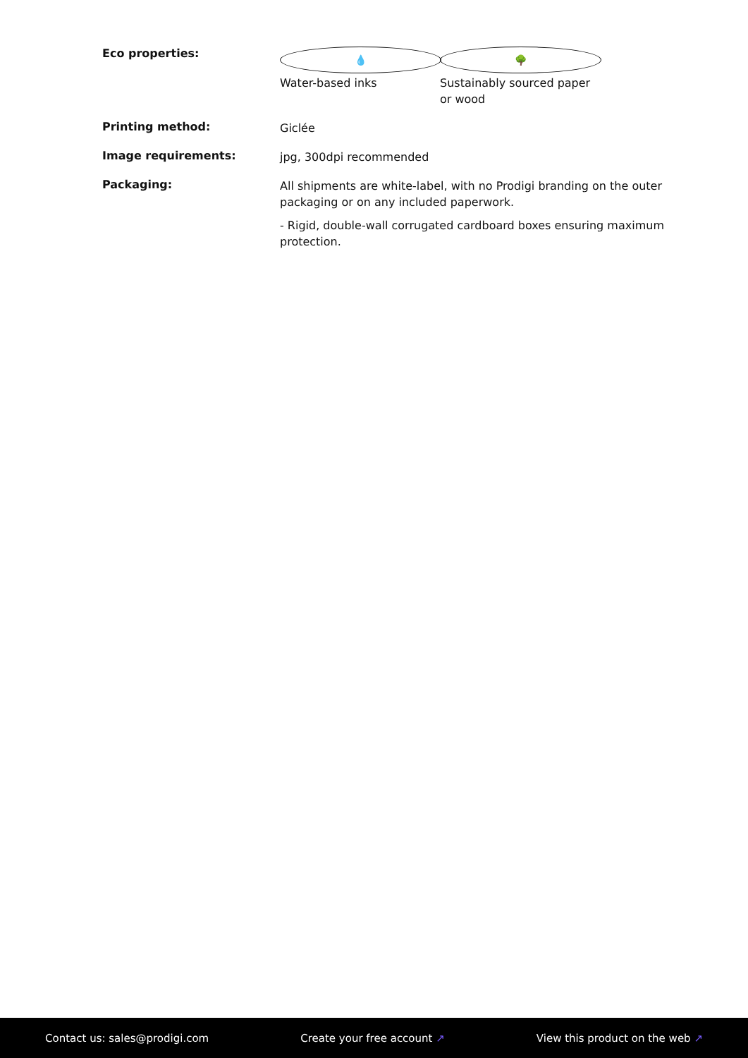Eco properties:
💧
Water-based inks
🌳
Sustainably sourced paper or wood
Printing method:
Giclée
Image requirements:
jpg, 300dpi recommended
Packaging:
All shipments are white-label, with no Prodigi branding on the outer packaging or on any included paperwork.
- Rigid, double-wall corrugated cardboard boxes ensuring maximum protection.
Contact us: sales@prodigi.com Create your free account ↗ View this product on the web ↗